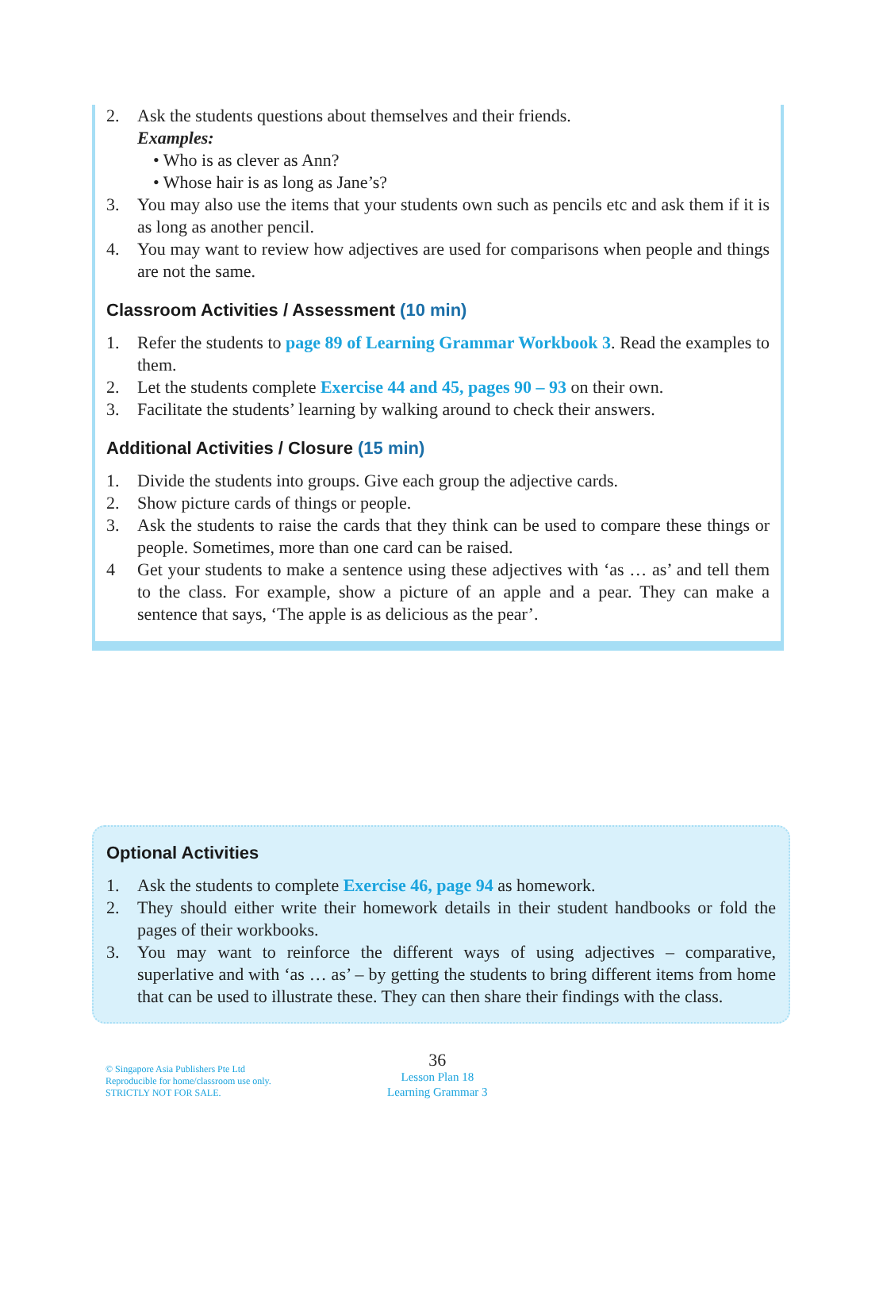2. Ask the students questions about themselves and their friends.
Examples:
• Who is as clever as Ann?
• Whose hair is as long as Jane’s?
3. You may also use the items that your students own such as pencils etc and ask them if it is as long as another pencil.
4. You may want to review how adjectives are used for comparisons when people and things are not the same.
Classroom Activities / Assessment (10 min)
1. Refer the students to page 89 of Learning Grammar Workbook 3. Read the examples to them.
2. Let the students complete Exercise 44 and 45, pages 90 – 93 on their own.
3. Facilitate the students’ learning by walking around to check their answers.
Additional Activities / Closure (15 min)
1. Divide the students into groups. Give each group the adjective cards.
2. Show picture cards of things or people.
3. Ask the students to raise the cards that they think can be used to compare these things or people. Sometimes, more than one card can be raised.
4 Get your students to make a sentence using these adjectives with ‘as … as’ and tell them to the class. For example, show a picture of an apple and a pear. They can make a sentence that says, ‘The apple is as delicious as the pear’.
Optional Activities
1. Ask the students to complete Exercise 46, page 94 as homework.
2. They should either write their homework details in their student handbooks or fold the pages of their workbooks.
3. You may want to reinforce the different ways of using adjectives – comparative, superlative and with ‘as … as’ – by getting the students to bring different items from home that can be used to illustrate these. They can then share their findings with the class.
© Singapore Asia Publishers Pte Ltd
Reproducible for home/classroom use only.
STRICTLY NOT FOR SALE.
36
Lesson Plan 18
Learning Grammar 3